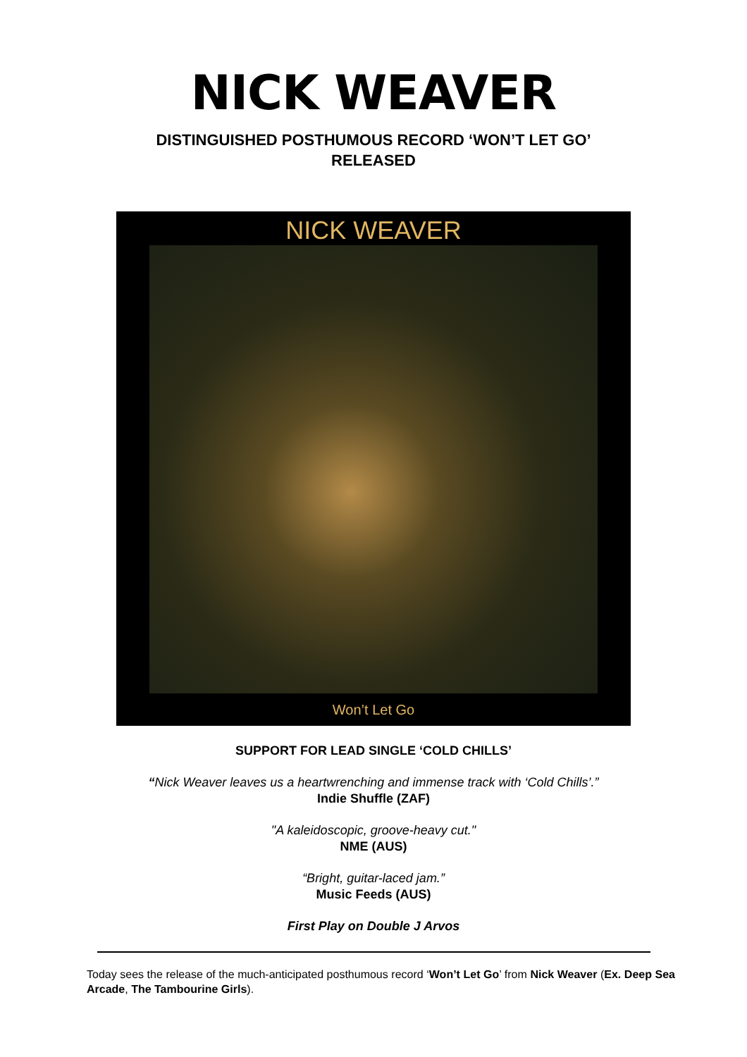NICK WEAVER
DISTINGUISHED POSTHUMOUS RECORD ‘WON’T LET GO’
RELEASED
NICK WEAVER
Won’t Let Go
SUPPORT FOR LEAD SINGLE ‘COLD CHILLS’
“Nick Weaver leaves us a heartwrenching and immense track with ‘Cold Chills’.”
Indie Shuffle (ZAF)
"A kaleidoscopic, groove-heavy cut."
NME (AUS)
“Bright, guitar-laced jam.”
Music Feeds (AUS)
First Play on Double J Arvos
Today sees the release of the much-anticipated posthumous record ‘Won’t Let Go’ from Nick Weaver (Ex. Deep Sea Arcade, The Tambourine Girls).